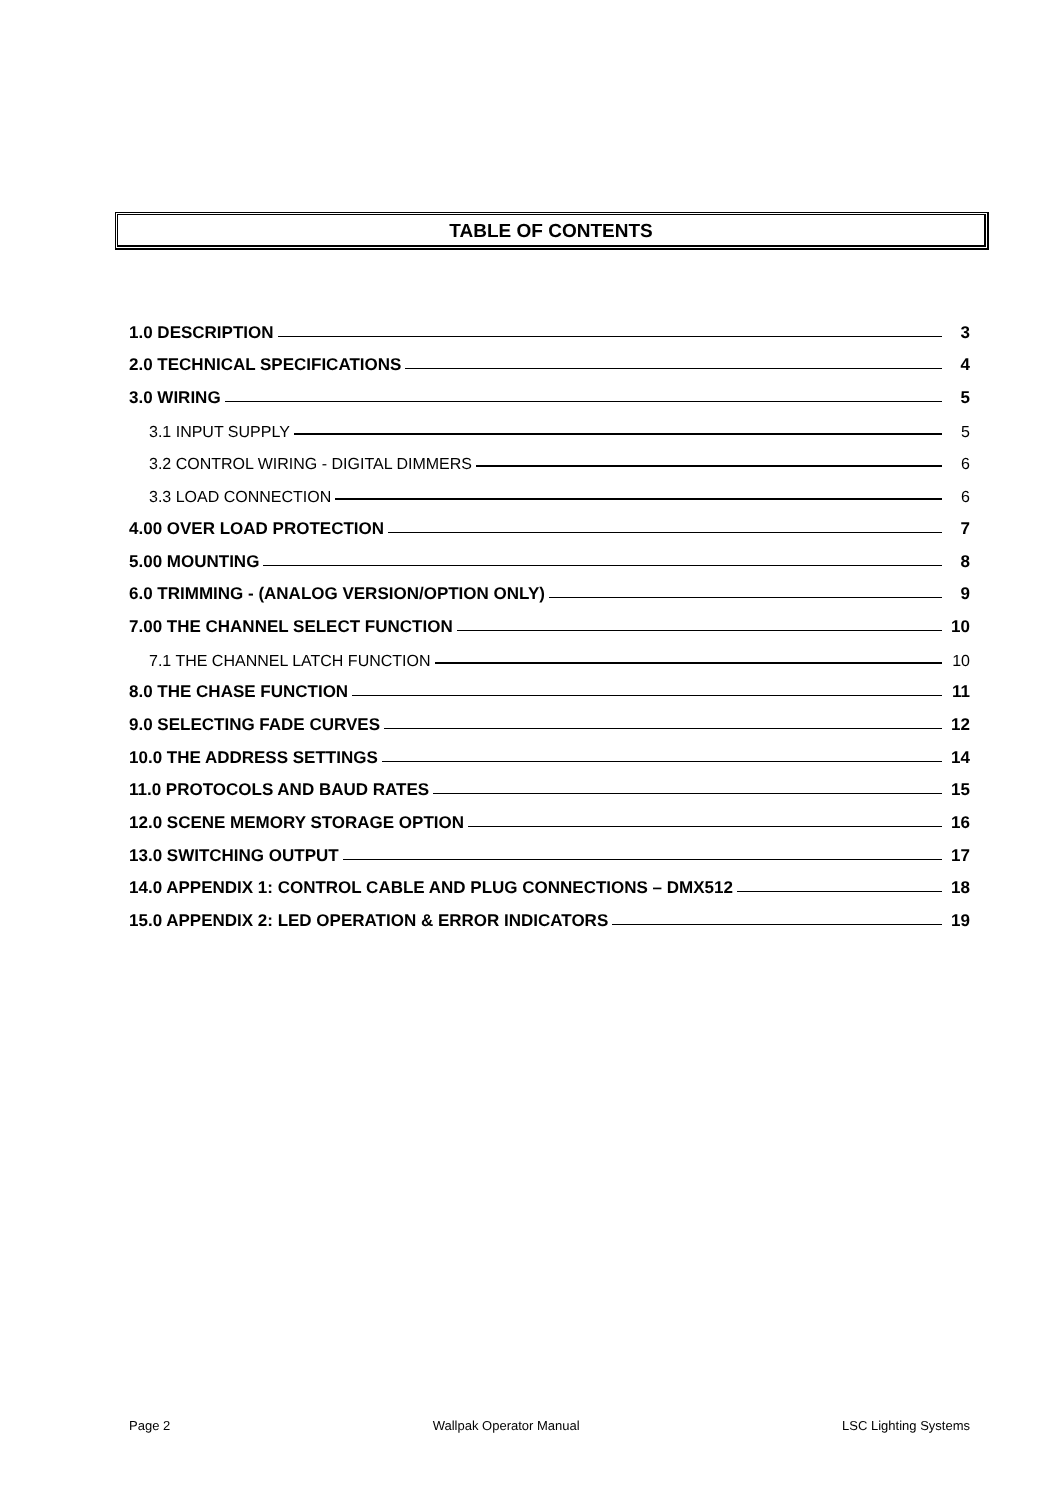TABLE OF CONTENTS
1.0 DESCRIPTION 3
2.0 TECHNICAL SPECIFICATIONS 4
3.0 WIRING 5
3.1 INPUT SUPPLY 5
3.2 CONTROL WIRING - DIGITAL DIMMERS 6
3.3 LOAD CONNECTION 6
4.00 OVER LOAD PROTECTION 7
5.00 MOUNTING 8
6.0 TRIMMING - (ANALOG VERSION/OPTION ONLY) 9
7.00 THE CHANNEL SELECT FUNCTION 10
7.1 THE CHANNEL LATCH FUNCTION 10
8.0 THE CHASE FUNCTION 11
9.0 SELECTING FADE CURVES 12
10.0 THE ADDRESS SETTINGS 14
11.0 PROTOCOLS AND BAUD RATES 15
12.0 SCENE MEMORY STORAGE OPTION 16
13.0 SWITCHING OUTPUT 17
14.0 APPENDIX 1: CONTROL CABLE AND PLUG CONNECTIONS – DMX512 18
15.0 APPENDIX 2: LED OPERATION & ERROR INDICATORS 19
Page 2 Wallpak Operator Manual LSC Lighting Systems